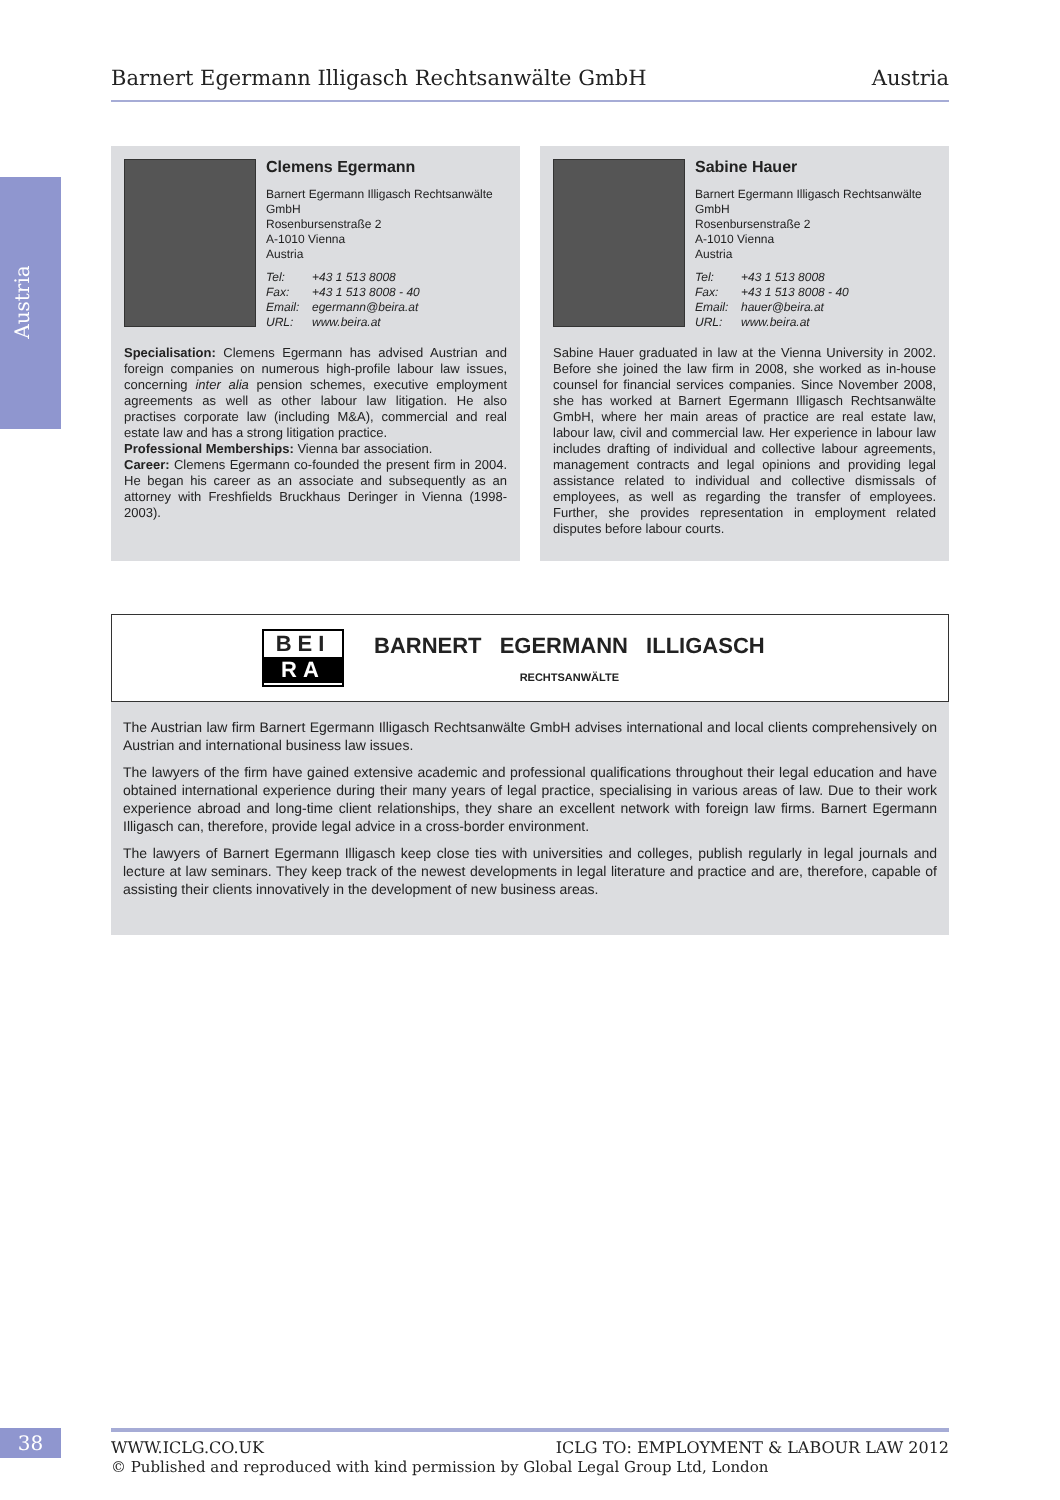Barnert Egermann Illigasch Rechtsanwälte GmbH Austria
Austria
Clemens Egermann
Barnert Egermann Illigasch Rechtsanwälte GmbH
Rosenbursenstraße 2
A-1010 Vienna
Austria
Tel: +43 1 513 8008
Fax: +43 1 513 8008 - 40
Email: egermann@beira.at
URL: www.beira.at
Specialisation: Clemens Egermann has advised Austrian and foreign companies on numerous high-profile labour law issues, concerning inter alia pension schemes, executive employment agreements as well as other labour law litigation. He also practises corporate law (including M&A), commercial and real estate law and has a strong litigation practice.
Professional Memberships: Vienna bar association.
Career: Clemens Egermann co-founded the present firm in 2004. He began his career as an associate and subsequently as an attorney with Freshfields Bruckhaus Deringer in Vienna (1998-2003).
Sabine Hauer
Barnert Egermann Illigasch Rechtsanwälte GmbH
Rosenbursenstraße 2
A-1010 Vienna
Austria
Tel: +43 1 513 8008
Fax: +43 1 513 8008 - 40
Email: hauer@beira.at
URL: www.beira.at
Sabine Hauer graduated in law at the Vienna University in 2002. Before she joined the law firm in 2008, she worked as in-house counsel for financial services companies. Since November 2008, she has worked at Barnert Egermann Illigasch Rechtsanwälte GmbH, where her main areas of practice are real estate law, labour law, civil and commercial law. Her experience in labour law includes drafting of individual and collective labour agreements, management contracts and legal opinions and providing legal assistance related to individual and collective dismissals of employees, as well as regarding the transfer of employees. Further, she provides representation in employment related disputes before labour courts.
BEI
RA
BARNERT EGERMANN ILLIGASCH
RECHTSANWÄLTE
The Austrian law firm Barnert Egermann Illigasch Rechtsanwälte GmbH advises international and local clients comprehensively on Austrian and international business law issues.
The lawyers of the firm have gained extensive academic and professional qualifications throughout their legal education and have obtained international experience during their many years of legal practice, specialising in various areas of law. Due to their work experience abroad and long-time client relationships, they share an excellent network with foreign law firms. Barnert Egermann Illigasch can, therefore, provide legal advice in a cross-border environment.
The lawyers of Barnert Egermann Illigasch keep close ties with universities and colleges, publish regularly in legal journals and lecture at law seminars. They keep track of the newest developments in legal literature and practice and are, therefore, capable of assisting their clients innovatively in the development of new business areas.
38 WWW.ICLG.CO.UK ICLG TO: EMPLOYMENT & LABOUR LAW 2012
© Published and reproduced with kind permission by Global Legal Group Ltd, London